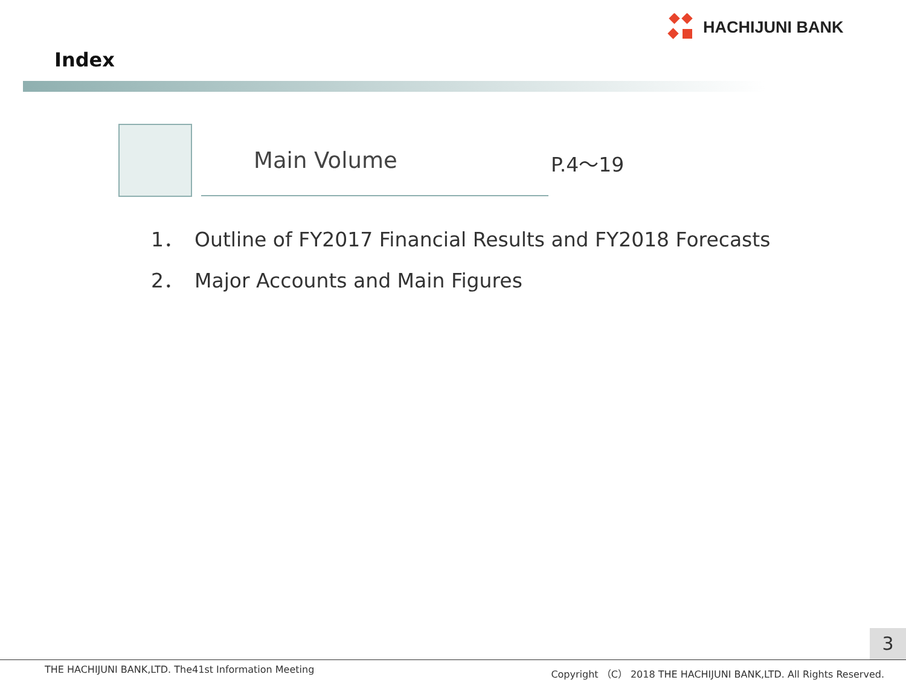HACHIJUNI BANK
Index
Main Volume P.4～19
1． Outline of FY2017 Financial Results and FY2018 Forecasts
2． Major Accounts and Main Figures
3
THE HACHIJUNI BANK,LTD. The41st Information Meeting Copyright （C） 2018 THE HACHIJUNI BANK,LTD. All Rights Reserved.